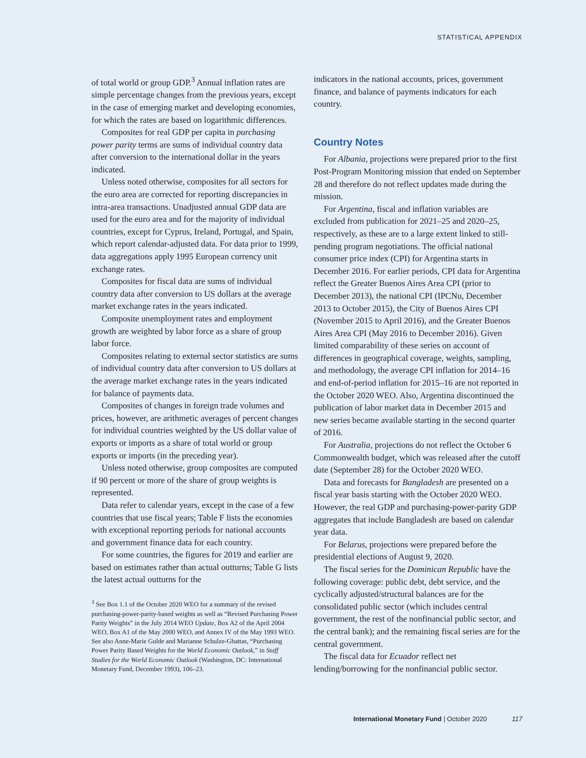STATISTICAL APPENDIX
of total world or group GDP.<sup>3</sup> Annual inflation rates are simple percentage changes from the previous years, except in the case of emerging market and developing economies, for which the rates are based on logarithmic differences.
Composites for real GDP per capita in purchasing power parity terms are sums of individual country data after conversion to the international dollar in the years indicated.
Unless noted otherwise, composites for all sectors for the euro area are corrected for reporting discrepancies in intra-area transactions. Unadjusted annual GDP data are used for the euro area and for the majority of individual countries, except for Cyprus, Ireland, Portugal, and Spain, which report calendar-adjusted data. For data prior to 1999, data aggregations apply 1995 European currency unit exchange rates.
Composites for fiscal data are sums of individual country data after conversion to US dollars at the average market exchange rates in the years indicated.
Composite unemployment rates and employment growth are weighted by labor force as a share of group labor force.
Composites relating to external sector statistics are sums of individual country data after conversion to US dollars at the average market exchange rates in the years indicated for balance of payments data.
Composites of changes in foreign trade volumes and prices, however, are arithmetic averages of percent changes for individual countries weighted by the US dollar value of exports or imports as a share of total world or group exports or imports (in the preceding year).
Unless noted otherwise, group composites are computed if 90 percent or more of the share of group weights is represented.
Data refer to calendar years, except in the case of a few countries that use fiscal years; Table F lists the economies with exceptional reporting periods for national accounts and government finance data for each country.
For some countries, the figures for 2019 and earlier are based on estimates rather than actual outturns; Table G lists the latest actual outturns for the
<sup>3</sup> See Box 1.1 of the October 2020 WEO for a summary of the revised purchasing-power-parity-based weights as well as “Revised Purchasing Power Parity Weights” in the July 2014 WEO Update, Box A2 of the April 2004 WEO, Box A1 of the May 2000 WEO, and Annex IV of the May 1993 WEO. See also Anne-Marie Gulde and Marianne Schulze-Ghattas, “Purchasing Power Parity Based Weights for the World Economic Outlook,” in Staff Studies for the World Economic Outlook (Washington, DC: International Monetary Fund, December 1993), 106–23.
indicators in the national accounts, prices, government finance, and balance of payments indicators for each country.
Country Notes
For Albania, projections were prepared prior to the first Post-Program Monitoring mission that ended on September 28 and therefore do not reflect updates made during the mission.
For Argentina, fiscal and inflation variables are excluded from publication for 2021–25 and 2020–25, respectively, as these are to a large extent linked to still-pending program negotiations. The official national consumer price index (CPI) for Argentina starts in December 2016. For earlier periods, CPI data for Argentina reflect the Greater Buenos Aires Area CPI (prior to December 2013), the national CPI (IPCNu, December 2013 to October 2015), the City of Buenos Aires CPI (November 2015 to April 2016), and the Greater Buenos Aires Area CPI (May 2016 to December 2016). Given limited comparability of these series on account of differences in geographical coverage, weights, sampling, and methodology, the average CPI inflation for 2014–16 and end-of-period inflation for 2015–16 are not reported in the October 2020 WEO. Also, Argentina discontinued the publication of labor market data in December 2015 and new series became available starting in the second quarter of 2016.
For Australia, projections do not reflect the October 6 Commonwealth budget, which was released after the cutoff date (September 28) for the October 2020 WEO.
Data and forecasts for Bangladesh are presented on a fiscal year basis starting with the October 2020 WEO. However, the real GDP and purchasing-power-parity GDP aggregates that include Bangladesh are based on calendar year data.
For Belarus, projections were prepared before the presidential elections of August 9, 2020.
The fiscal series for the Dominican Republic have the following coverage: public debt, debt service, and the cyclically adjusted/structural balances are for the consolidated public sector (which includes central government, the rest of the nonfinancial public sector, and the central bank); and the remaining fiscal series are for the central government.
The fiscal data for Ecuador reflect net lending/borrowing for the nonfinancial public sector.
International Monetary Fund | October 2020 117